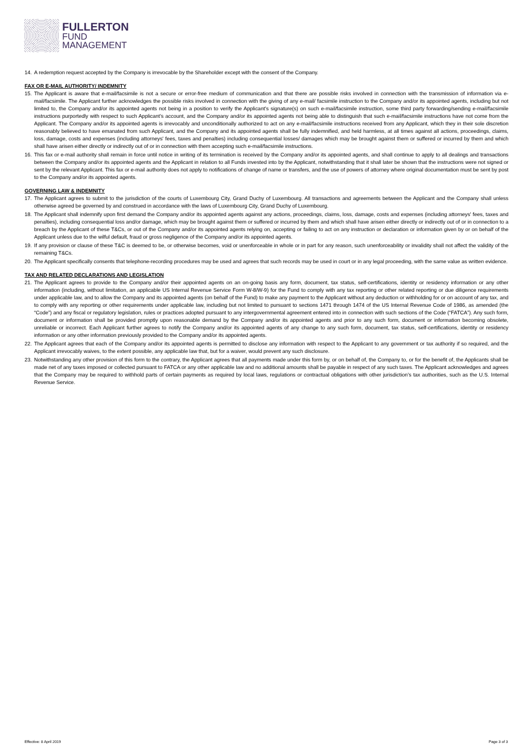FULLERTON
FUND
MANAGEMENT
14. A redemption request accepted by the Company is irrevocable by the Shareholder except with the consent of the Company.
FAX OR E-MAIL AUTHORITY/ INDEMNITY
15. The Applicant is aware that e-mail/facsimile is not a secure or error-free medium of communication and that there are possible risks involved in connection with the transmission of information via e-mail/facsimile. The Applicant further acknowledges the possible risks involved in connection with the giving of any e-mail/ facsimile instruction to the Company and/or its appointed agents, including but not limited to, the Company and/or its appointed agents not being in a position to verify the Applicant’s signature(s) on such e-mail/facsimile instruction, some third party forwarding/sending e-mail/facsimile instructions purportedly with respect to such Applicant’s account, and the Company and/or its appointed agents not being able to distinguish that such e-mail/facsimile instructions have not come from the Applicant. The Company and/or its appointed agents is irrevocably and unconditionally authorized to act on any e-mail/facsimile instructions received from any Applicant, which they in their sole discretion reasonably believed to have emanated from such Applicant, and the Company and its appointed agents shall be fully indemnified, and held harmless, at all times against all actions, proceedings, claims, loss, damage, costs and expenses (including attorneys' fees, taxes and penalties) including consequential losses/ damages which may be brought against them or suffered or incurred by them and which shall have arisen either directly or indirectly out of or in connection with them accepting such e-mail/facsimile instructions.
16. This fax or e-mail authority shall remain in force until notice in writing of its termination is received by the Company and/or its appointed agents, and shall continue to apply to all dealings and transactions between the Company and/or its appointed agents and the Applicant in relation to all Funds invested into by the Applicant, notwithstanding that it shall later be shown that the instructions were not signed or sent by the relevant Applicant. This fax or e-mail authority does not apply to notifications of change of name or transfers, and the use of powers of attorney where original documentation must be sent by post to the Company and/or its appointed agents.
GOVERNING LAW & INDEMNITY
17. The Applicant agrees to submit to the jurisdiction of the courts of Luxembourg City, Grand Duchy of Luxembourg. All transactions and agreements between the Applicant and the Company shall unless otherwise agreed be governed by and construed in accordance with the laws of Luxembourg City, Grand Duchy of Luxembourg.
18. The Applicant shall indemnify upon first demand the Company and/or its appointed agents against any actions, proceedings, claims, loss, damage, costs and expenses (including attorneys' fees, taxes and penalties), including consequential loss and/or damage, which may be brought against them or suffered or incurred by them and which shall have arisen either directly or indirectly out of or in connection to a breach by the Applicant of these T&Cs, or out of the Company and/or its appointed agents relying on, accepting or failing to act on any instruction or declaration or information given by or on behalf of the Applicant unless due to the wilful default, fraud or gross negligence of the Company and/or its appointed agents.
19. If any provision or clause of these T&C is deemed to be, or otherwise becomes, void or unenforceable in whole or in part for any reason, such unenforceability or invalidity shall not affect the validity of the remaining T&Cs.
20. The Applicant specifically consents that telephone-recording procedures may be used and agrees that such records may be used in court or in any legal proceeding, with the same value as written evidence.
TAX AND RELATED DECLARATIONS AND LEGISLATION
21. The Applicant agrees to provide to the Company and/or their appointed agents on an on-going basis any form, document, tax status, self-certifications, identity or residency information or any other information (including, without limitation, an applicable US Internal Revenue Service Form W-8/W-9) for the Fund to comply with any tax reporting or other related reporting or due diligence requirements under applicable law, and to allow the Company and its appointed agents (on behalf of the Fund) to make any payment to the Applicant without any deduction or withholding for or on account of any tax, and to comply with any reporting or other requirements under applicable law, including but not limited to pursuant to sections 1471 through 1474 of the US Internal Revenue Code of 1986, as amended (the “Code”) and any fiscal or regulatory legislation, rules or practices adopted pursuant to any intergovernmental agreement entered into in connection with such sections of the Code (“FATCA”). Any such form, document or information shall be provided promptly upon reasonable demand by the Company and/or its appointed agents and prior to any such form, document or information becoming obsolete, unreliable or incorrect. Each Applicant further agrees to notify the Company and/or its appointed agents of any change to any such form, document, tax status, self-certifications, identity or residency information or any other information previously provided to the Company and/or its appointed agents.
22. The Applicant agrees that each of the Company and/or its appointed agents is permitted to disclose any information with respect to the Applicant to any government or tax authority if so required, and the Applicant irrevocably waives, to the extent possible, any applicable law that, but for a waiver, would prevent any such disclosure.
23. Notwithstanding any other provision of this form to the contrary, the Applicant agrees that all payments made under this form by, or on behalf of, the Company to, or for the benefit of, the Applicants shall be made net of any taxes imposed or collected pursuant to FATCA or any other applicable law and no additional amounts shall be payable in respect of any such taxes. The Applicant acknowledges and agrees that the Company may be required to withhold parts of certain payments as required by local laws, regulations or contractual obligations with other jurisdiction’s tax authorities, such as the U.S. Internal Revenue Service.
Effective: 8 April 2019 Page 3 of 3